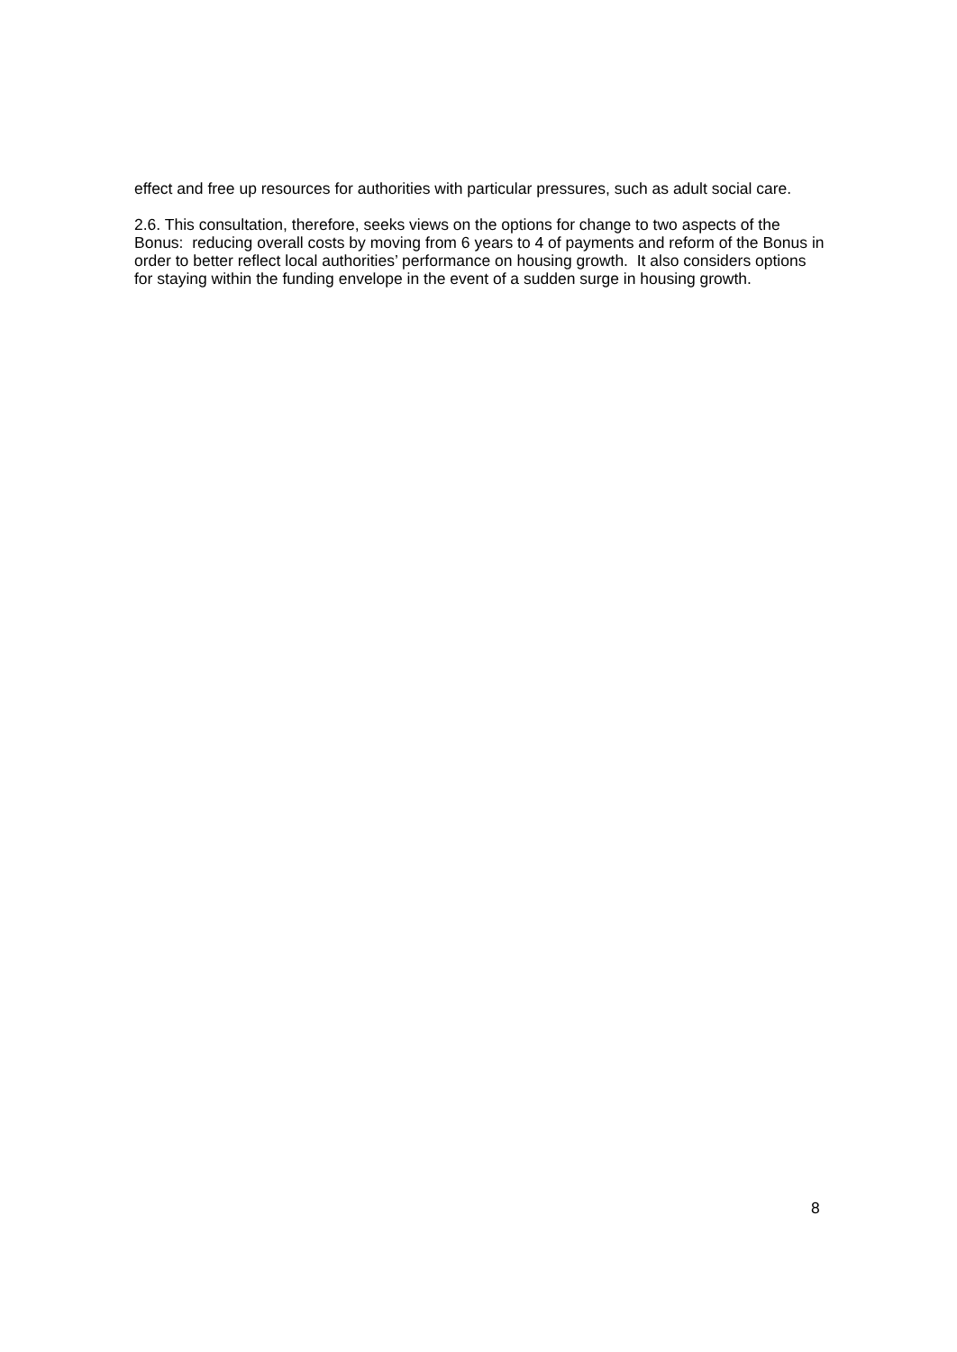effect and free up resources for authorities with particular pressures, such as adult social care.
2.6. This consultation, therefore, seeks views on the options for change to two aspects of the Bonus: reducing overall costs by moving from 6 years to 4 of payments and reform of the Bonus in order to better reflect local authorities’ performance on housing growth. It also considers options for staying within the funding envelope in the event of a sudden surge in housing growth.
8